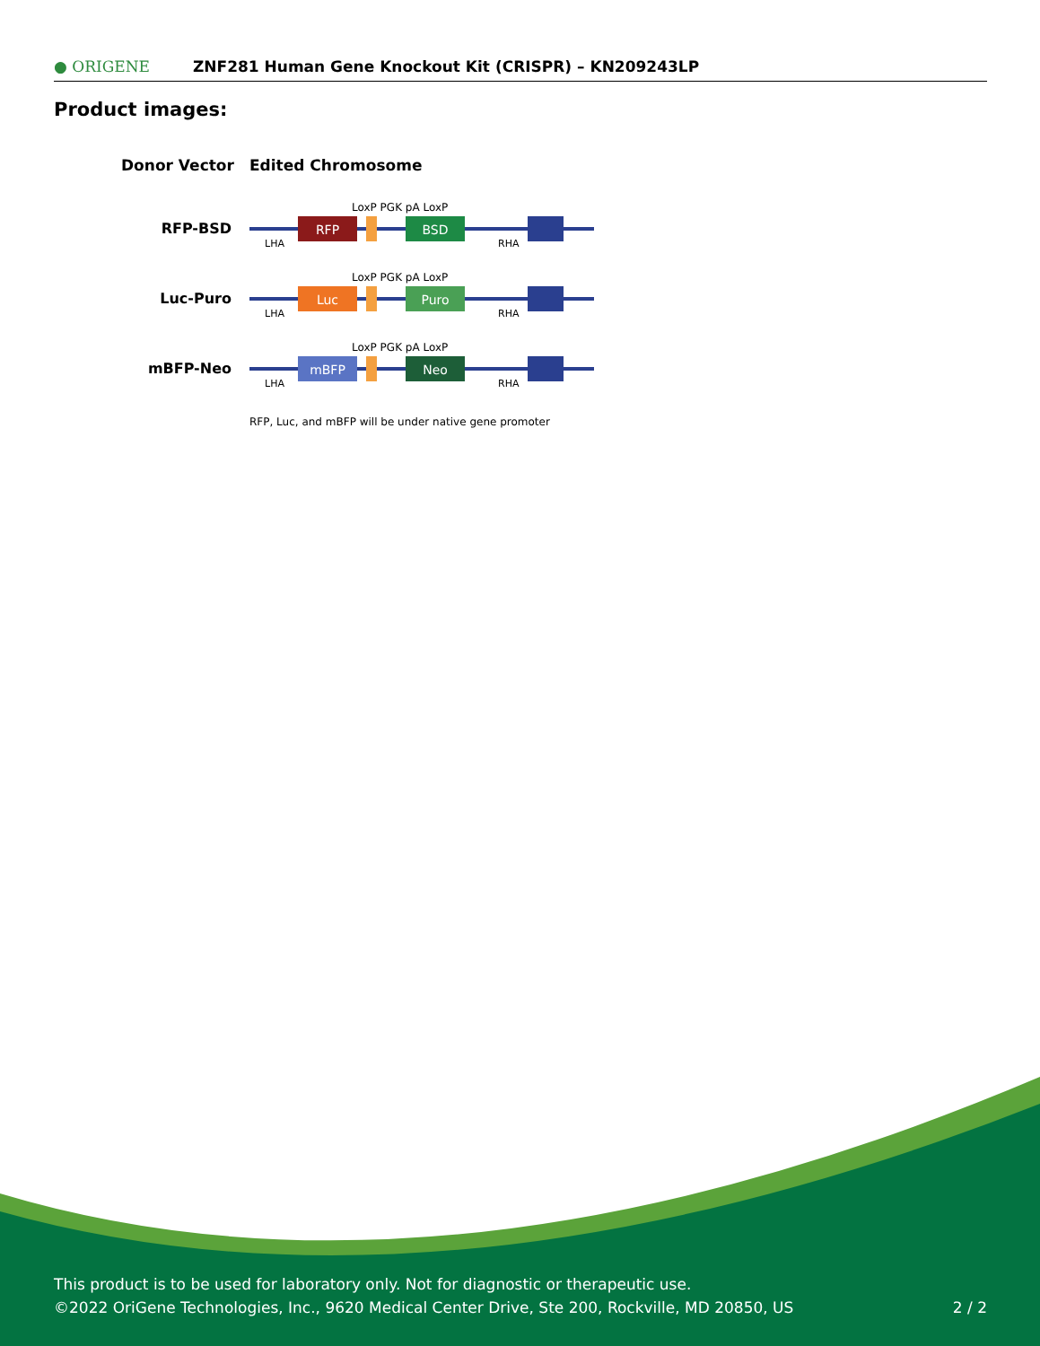● ORIGENE
ZNF281 Human Gene Knockout Kit (CRISPR) – KN209243LP
Product images:
Donor Vector
Edited Chromosome
RFP-BSD
RFP
BSD
LoxP PGK pA LoxP
LHA
RHA
Luc-Puro
Luc
Puro
LoxP PGK pA LoxP
LHA
RHA
mBFP-Neo
mBFP
Neo
LoxP PGK pA LoxP
LHA
RHA
RFP, Luc, and mBFP will be under native gene promoter
This product is to be used for laboratory only. Not for diagnostic or therapeutic use.
©2022 OriGene Technologies, Inc., 9620 Medical Center Drive, Ste 200, Rockville, MD 20850, US
2 / 2